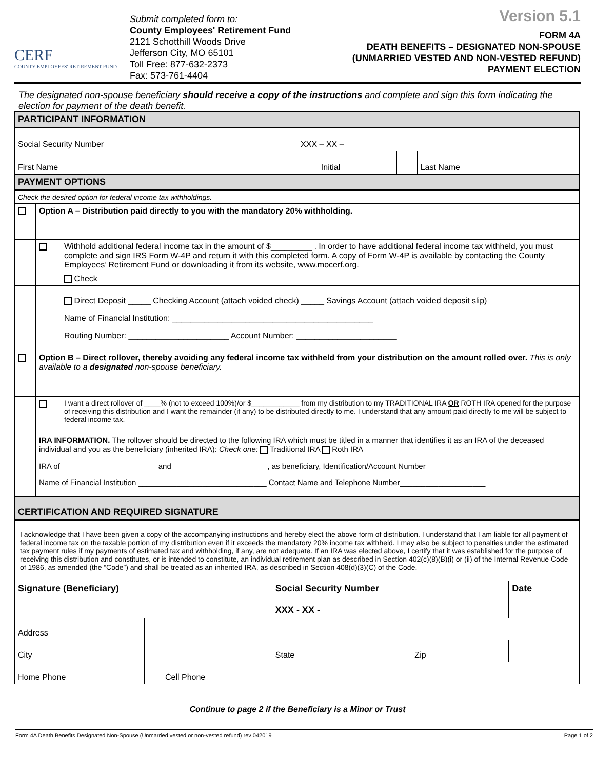CERF
COUNTY EMPLOYEES' RETIREMENT FUND
Submit completed form to:
County Employees' Retirement Fund
2121 Schotthill Woods Drive
Jefferson City, MO 65101
Toll Free: 877-632-2373
Fax: 573-761-4404
Version 5.1
FORM 4A
DEATH BENEFITS – DESIGNATED NON-SPOUSE
(UNMARRIED VESTED AND NON-VESTED REFUND)
PAYMENT ELECTION
The designated non-spouse beneficiary should receive a copy of the instructions and complete and sign this form indicating the election for payment of the death benefit.
| PARTICIPANT INFORMATION | | | | | |
| Social Security Number | XXX – XX – | | | | |
| First Name | | Initial | | Last Name | |
| PAYMENT OPTIONS | | | | | |
| Check the desired option for federal income tax withholdings. | | | | | |
| | Option A – Distribution paid directly to you with the mandatory 20% withholding. | |
| | | Withhold additional federal income tax in the amount of $_________ . In order to have additional federal income tax withheld, you must complete and sign IRS Form W-4P and return it with this completed form. A copy of Form W-4P is available by contacting the County Employees’ Retirement Fund or downloading it from its website, www.mocerf.org. |
| | | Check |
| | | Direct Deposit _____ Checking Account (attach voided check) _____ Savings Account (attach voided deposit slip) Name of Financial Institution: ____________________________________________ Routing Number: ______________________ Account Number: ______________________ |
| | Option B – Direct rollover, thereby avoiding any federal income tax withheld from your distribution on the amount rolled over. This is only available to a designated non-spouse beneficiary. | |
| | | I want a direct rollover of ____% (not to exceed 100%)/or $____________ from my distribution to my TRADITIONAL IRA OR ROTH IRA opened for the purpose of receiving this distribution and I want the remainder (if any) to be distributed directly to me. I understand that any amount paid directly to me will be subject to federal income tax. |
| | IRA INFORMATION. The rollover should be directed to the following IRA which must be titled in a manner that identifies it as an IRA of the deceased individual and you as the beneficiary (inherited IRA): Check one: Traditional IRA Roth IRA IRA of ______________________ and ______________________, as beneficiary, Identification/Account Number____________ Name of Financial Institution ______________________________ Contact Name and Telephone Number____________________ | |
| CERTIFICATION AND REQUIRED SIGNATURE | | | | | |
| I acknowledge that I have been given a copy of the accompanying instructions and hereby elect the above form of distribution. I understand that I am liable for all payment of federal income tax on the taxable portion of my distribution even if it exceeds the mandatory 20% income tax withheld. I may also be subject to penalties under the estimated tax payment rules if my payments of estimated tax and withholding, if any, are not adequate. If an IRA was elected above, I certify that it was established for the purpose of receiving this distribution and constitutes, or is intended to constitute, an individual retirement plan as described in Section 402(c)(8)(B)(i) or (ii) of the Internal Revenue Code of 1986, as amended (the “Code”) and shall be treated as an inherited IRA, as described in Section 408(d)(3)(C) of the Code. | | | | | |
| Signature (Beneficiary) | | | Social Security Number XXX - XX - | | Date |
| Address | | | | | |
| City | | | State | Zip | |
| Home Phone | | Cell Phone | | | |
Continue to page 2 if the Beneficiary is a Minor or Trust
Form 4A Death Benefits Designated Non-Spouse (Unmarried vested or non-vested refund) rev 042019 Page 1 of 2